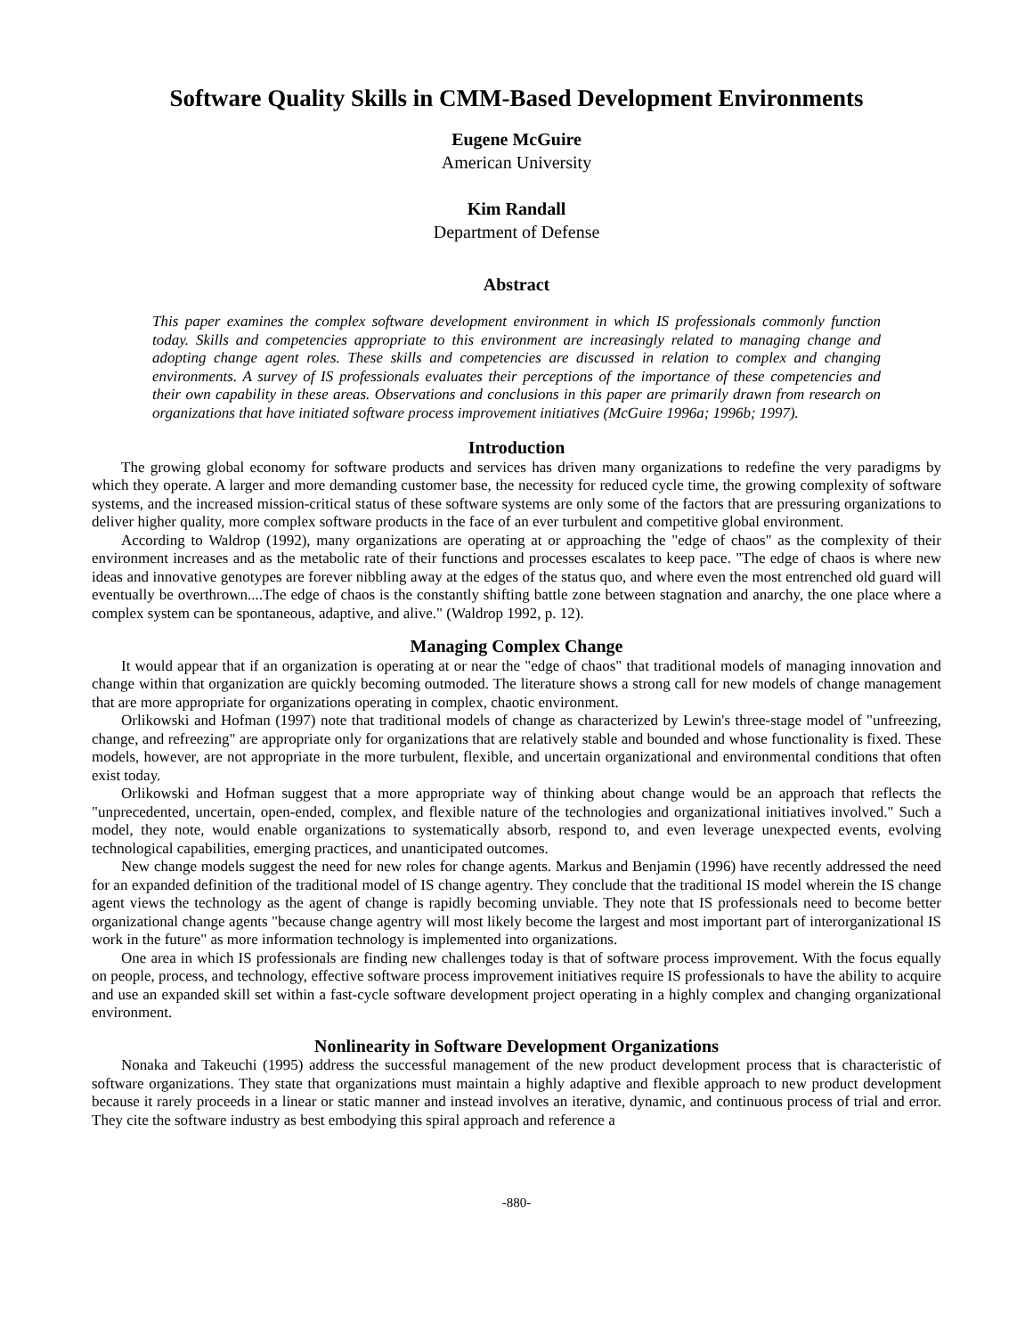Software Quality Skills in CMM-Based Development Environments
Eugene McGuire
American University
Kim Randall
Department of Defense
Abstract
This paper examines the complex software development environment in which IS professionals commonly function today. Skills and competencies appropriate to this environment are increasingly related to managing change and adopting change agent roles. These skills and competencies are discussed in relation to complex and changing environments. A survey of IS professionals evaluates their perceptions of the importance of these competencies and their own capability in these areas. Observations and conclusions in this paper are primarily drawn from research on organizations that have initiated software process improvement initiatives (McGuire 1996a; 1996b; 1997).
Introduction
The growing global economy for software products and services has driven many organizations to redefine the very paradigms by which they operate. A larger and more demanding customer base, the necessity for reduced cycle time, the growing complexity of software systems, and the increased mission-critical status of these software systems are only some of the factors that are pressuring organizations to deliver higher quality, more complex software products in the face of an ever turbulent and competitive global environment.
According to Waldrop (1992), many organizations are operating at or approaching the "edge of chaos" as the complexity of their environment increases and as the metabolic rate of their functions and processes escalates to keep pace. "The edge of chaos is where new ideas and innovative genotypes are forever nibbling away at the edges of the status quo, and where even the most entrenched old guard will eventually be overthrown....The edge of chaos is the constantly shifting battle zone between stagnation and anarchy, the one place where a complex system can be spontaneous, adaptive, and alive." (Waldrop 1992, p. 12).
Managing Complex Change
It would appear that if an organization is operating at or near the "edge of chaos" that traditional models of managing innovation and change within that organization are quickly becoming outmoded. The literature shows a strong call for new models of change management that are more appropriate for organizations operating in complex, chaotic environment.
Orlikowski and Hofman (1997) note that traditional models of change as characterized by Lewin's three-stage model of "unfreezing, change, and refreezing" are appropriate only for organizations that are relatively stable and bounded and whose functionality is fixed. These models, however, are not appropriate in the more turbulent, flexible, and uncertain organizational and environmental conditions that often exist today.
Orlikowski and Hofman suggest that a more appropriate way of thinking about change would be an approach that reflects the "unprecedented, uncertain, open-ended, complex, and flexible nature of the technologies and organizational initiatives involved." Such a model, they note, would enable organizations to systematically absorb, respond to, and even leverage unexpected events, evolving technological capabilities, emerging practices, and unanticipated outcomes.
New change models suggest the need for new roles for change agents. Markus and Benjamin (1996) have recently addressed the need for an expanded definition of the traditional model of IS change agentry. They conclude that the traditional IS model wherein the IS change agent views the technology as the agent of change is rapidly becoming unviable. They note that IS professionals need to become better organizational change agents "because change agentry will most likely become the largest and most important part of interorganizational IS work in the future" as more information technology is implemented into organizations.
One area in which IS professionals are finding new challenges today is that of software process improvement. With the focus equally on people, process, and technology, effective software process improvement initiatives require IS professionals to have the ability to acquire and use an expanded skill set within a fast-cycle software development project operating in a highly complex and changing organizational environment.
Nonlinearity in Software Development Organizations
Nonaka and Takeuchi (1995) address the successful management of the new product development process that is characteristic of software organizations. They state that organizations must maintain a highly adaptive and flexible approach to new product development because it rarely proceeds in a linear or static manner and instead involves an iterative, dynamic, and continuous process of trial and error. They cite the software industry as best embodying this spiral approach and reference a
-880-